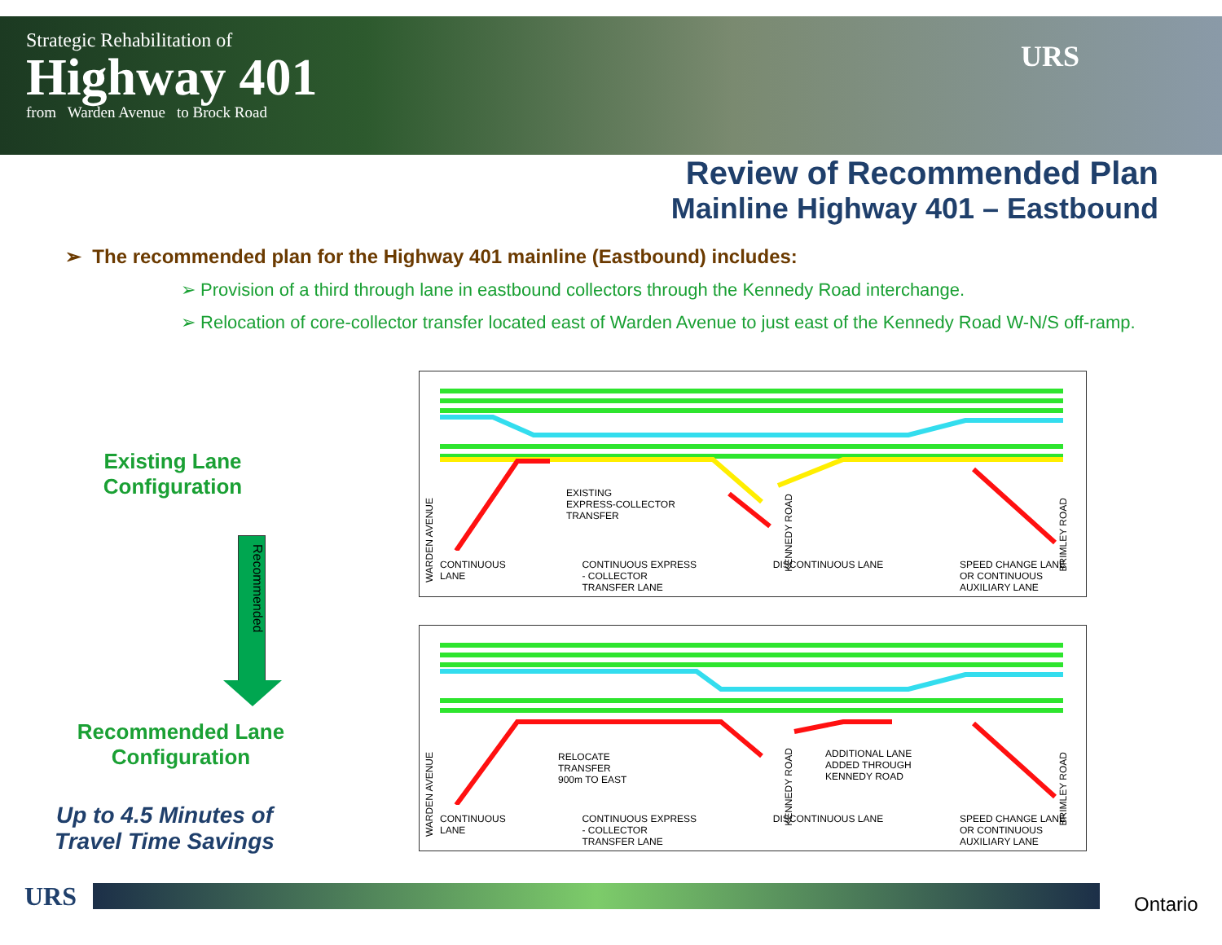Strategic Rehabilitation of
Highway 401
from Warden Avenue to Brock Road
URS
Review of Recommended Plan
Mainline Highway 401 – Eastbound
➢ The recommended plan for the Highway 401 mainline (Eastbound) includes:
➢ Provision of a third through lane in eastbound collectors through the Kennedy Road interchange.
➢ Relocation of core-collector transfer located east of Warden Avenue to just east of the Kennedy Road W-N/S off-ramp.
Existing Lane
Configuration
Recommended
Recommended Lane
Configuration
Up to 4.5 Minutes of
Travel Time Savings
EXISTING
EXPRESS-COLLECTOR
TRANSFER
WARDEN AVENUE
KENNEDY ROAD
BRIMLEY ROAD
CONTINUOUS
LANE CONTINUOUS EXPRESS
- COLLECTOR
TRANSFER LANE DISCONTINUOUS LANE SPEED CHANGE LANE
OR CONTINUOUS
AUXILIARY LANE
RELOCATE
TRANSFER
900m TO EAST
ADDITIONAL LANE
ADDED THROUGH
KENNEDY ROAD
WARDEN AVENUE
KENNEDY ROAD
BRIMLEY ROAD
CONTINUOUS
LANE CONTINUOUS EXPRESS
- COLLECTOR
TRANSFER LANE DISCONTINUOUS LANE SPEED CHANGE LANE
OR CONTINUOUS
AUXILIARY LANE
URS Ontario